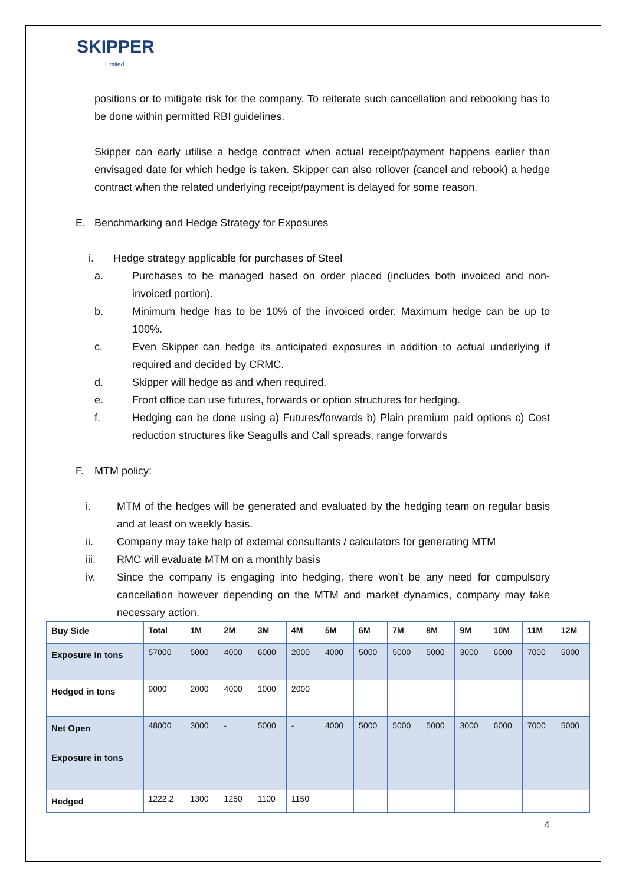SKIPPER
Limited
positions or to mitigate risk for the company. To reiterate such cancellation and rebooking has to be done within permitted RBI guidelines.
Skipper can early utilise a hedge contract when actual receipt/payment happens earlier than envisaged date for which hedge is taken. Skipper can also rollover (cancel and rebook) a hedge contract when the related underlying receipt/payment is delayed for some reason.
E. Benchmarking and Hedge Strategy for Exposures
i. Hedge strategy applicable for purchases of Steel
a. Purchases to be managed based on order placed (includes both invoiced and non-invoiced portion).
b. Minimum hedge has to be 10% of the invoiced order. Maximum hedge can be up to 100%.
c. Even Skipper can hedge its anticipated exposures in addition to actual underlying if required and decided by CRMC.
d. Skipper will hedge as and when required.
e. Front office can use futures, forwards or option structures for hedging.
f. Hedging can be done using a) Futures/forwards b) Plain premium paid options c) Cost reduction structures like Seagulls and Call spreads, range forwards
F. MTM policy:
i. MTM of the hedges will be generated and evaluated by the hedging team on regular basis and at least on weekly basis.
ii. Company may take help of external consultants / calculators for generating MTM
iii. RMC will evaluate MTM on a monthly basis
iv. Since the company is engaging into hedging, there won't be any need for compulsory cancellation however depending on the MTM and market dynamics, company may take necessary action.
| Buy Side | Total | 1M | 2M | 3M | 4M | 5M | 6M | 7M | 8M | 9M | 10M | 11M | 12M |
| --- | --- | --- | --- | --- | --- | --- | --- | --- | --- | --- | --- | --- | --- |
| Exposure in tons | 57000 | 5000 | 4000 | 6000 | 2000 | 4000 | 5000 | 5000 | 5000 | 3000 | 6000 | 7000 | 5000 |
| Hedged in tons | 9000 | 2000 | 4000 | 1000 | 2000 | | | | | | | | |
| Net Open Exposure in tons | 48000 | 3000 | - | 5000 | - | 4000 | 5000 | 5000 | 5000 | 3000 | 6000 | 7000 | 5000 |
| Hedged | 1222.2 | 1300 | 1250 | 1100 | 1150 | | | | | | | | |
4